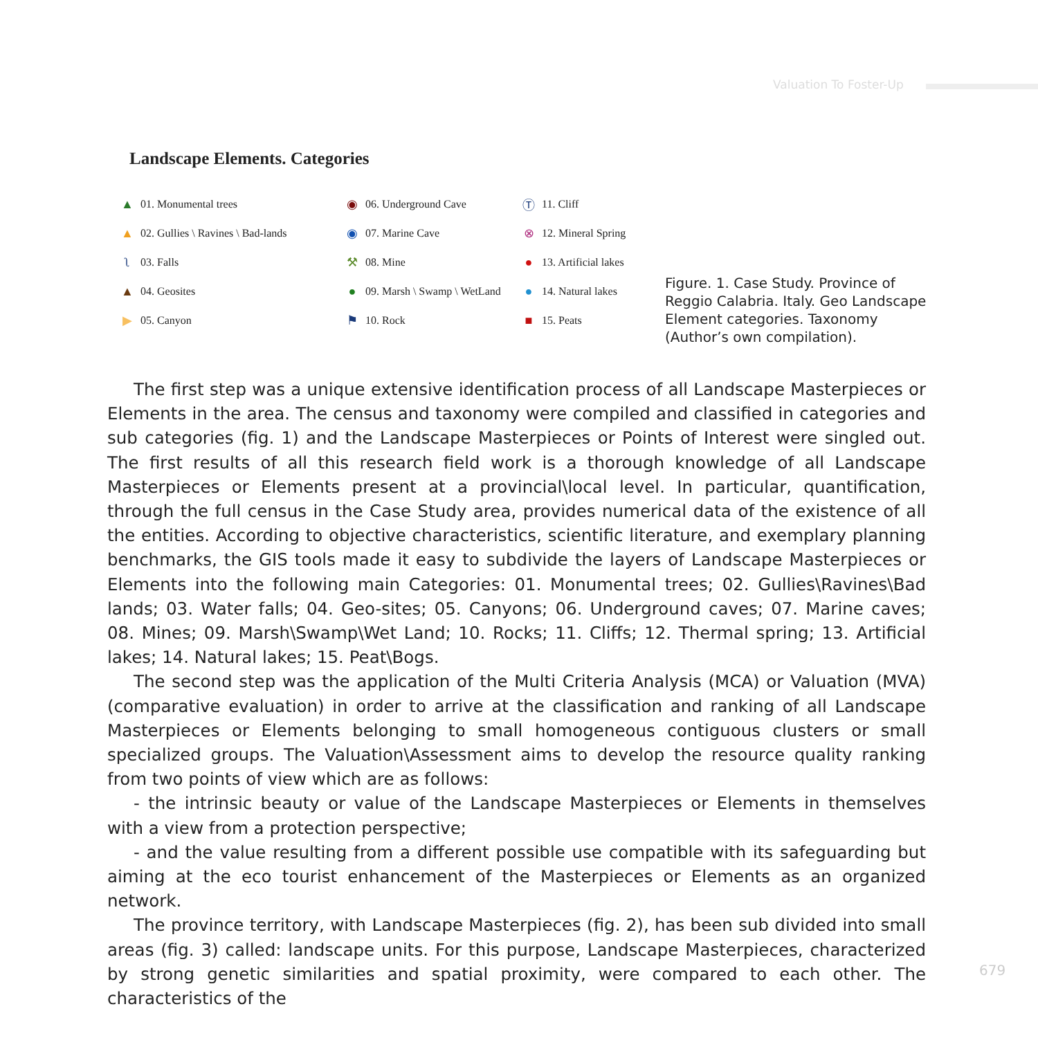Valuation To Foster-Up
Landscape Elements. Categories
▲ 01. Monumental trees
◉ 06. Underground Cave
Ⓣ 11. Cliff
▲ 02. Gullies \ Ravines \ Bad-lands
◉ 07. Marine Cave
⊗ 12. Mineral Spring
ʅ 03. Falls
⚒ 08. Mine
● 13. Artificial lakes
▲ 04. Geosites
● 09. Marsh \ Swamp \ WetLand
● 14. Natural lakes
▶ 05. Canyon
⚑ 10. Rock
■ 15. Peats
Figure. 1. Case Study. Province of Reggio Calabria. Italy. Geo Landscape Element categories. Taxonomy (Author’s own compilation).
The first step was a unique extensive identification process of all Landscape Masterpieces or Elements in the area. The census and taxonomy were compiled and classified in categories and sub categories (fig. 1) and the Landscape Masterpieces or Points of Interest were singled out. The first results of all this research field work is a thorough knowledge of all Landscape Masterpieces or Elements present at a provincial\local level. In particular, quantification, through the full census in the Case Study area, provides numerical data of the existence of all the entities. According to objective characteristics, scientific literature, and exemplary planning benchmarks, the GIS tools made it easy to subdivide the layers of Landscape Masterpieces or Elements into the following main Categories: 01. Monumental trees; 02. Gullies\Ravines\Bad lands; 03. Water falls; 04. Geo-sites; 05. Canyons; 06. Underground caves; 07. Marine caves; 08. Mines; 09. Marsh\Swamp\Wet Land; 10. Rocks; 11. Cliffs; 12. Thermal spring; 13. Artificial lakes; 14. Natural lakes; 15. Peat\Bogs.
The second step was the application of the Multi Criteria Analysis (MCA) or Valuation (MVA) (comparative evaluation) in order to arrive at the classification and ranking of all Landscape Masterpieces or Elements belonging to small homogeneous contiguous clusters or small specialized groups. The Valuation\Assessment aims to develop the resource quality ranking from two points of view which are as follows:
- the intrinsic beauty or value of the Landscape Masterpieces or Elements in themselves with a view from a protection perspective;
- and the value resulting from a different possible use compatible with its safeguarding but aiming at the eco tourist enhancement of the Masterpieces or Elements as an organized network.
The province territory, with Landscape Masterpieces (fig. 2), has been sub divided into small areas (fig. 3) called: landscape units. For this purpose, Landscape Masterpieces, characterized by strong genetic similarities and spatial proximity, were compared to each other. The characteristics of the
679